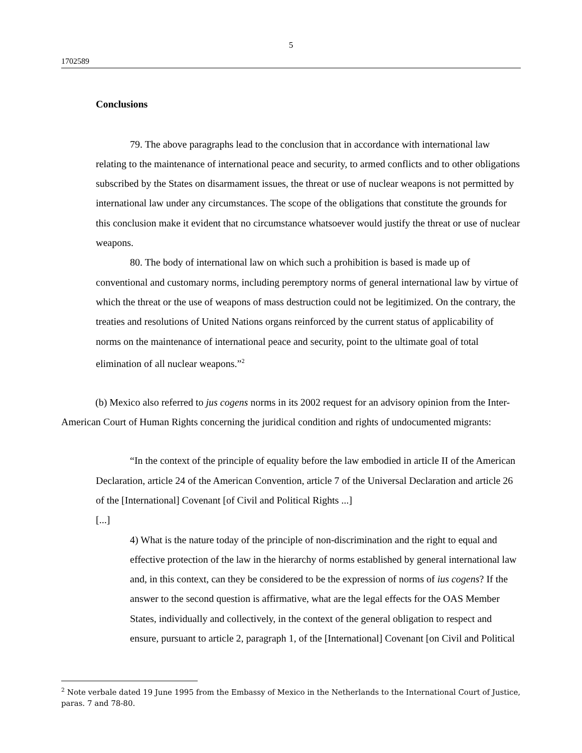5
1702589
Conclusions
79. The above paragraphs lead to the conclusion that in accordance with international law relating to the maintenance of international peace and security, to armed conflicts and to other obligations subscribed by the States on disarmament issues, the threat or use of nuclear weapons is not permitted by international law under any circumstances. The scope of the obligations that constitute the grounds for this conclusion make it evident that no circumstance whatsoever would justify the threat or use of nuclear weapons.
80. The body of international law on which such a prohibition is based is made up of conventional and customary norms, including peremptory norms of general international law by virtue of which the threat or the use of weapons of mass destruction could not be legitimized. On the contrary, the treaties and resolutions of United Nations organs reinforced by the current status of applicability of norms on the maintenance of international peace and security, point to the ultimate goal of total elimination of all nuclear weapons.”<sup>2</sup>
(b) Mexico also referred to jus cogens norms in its 2002 request for an advisory opinion from the Inter-American Court of Human Rights concerning the juridical condition and rights of undocumented migrants:
“In the context of the principle of equality before the law embodied in article II of the American Declaration, article 24 of the American Convention, article 7 of the Universal Declaration and article 26 of the [International] Covenant [of Civil and Political Rights ...]
[...]
4) What is the nature today of the principle of non-discrimination and the right to equal and effective protection of the law in the hierarchy of norms established by general international law and, in this context, can they be considered to be the expression of norms of ius cogens? If the answer to the second question is affirmative, what are the legal effects for the OAS Member States, individually and collectively, in the context of the general obligation to respect and ensure, pursuant to article 2, paragraph 1, of the [International] Covenant [on Civil and Political
<sup>2</sup> Note verbale dated 19 June 1995 from the Embassy of Mexico in the Netherlands to the International Court of Justice, paras. 7 and 78-80.